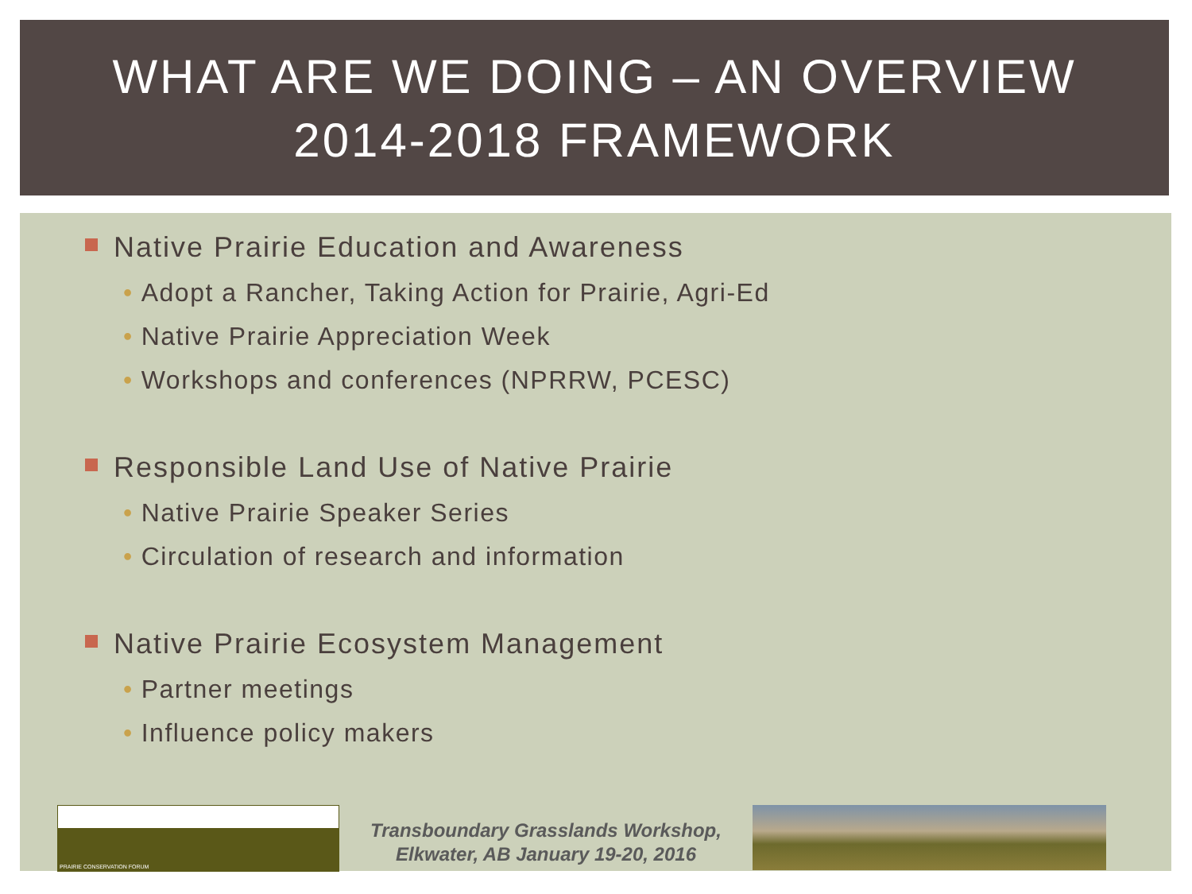WHAT ARE WE DOING – AN OVERVIEW
2014-2018 FRAMEWORK
Native Prairie Education and Awareness
• Adopt a Rancher, Taking Action for Prairie, Agri-Ed
• Native Prairie Appreciation Week
• Workshops and conferences (NPRRW, PCESC)
Responsible Land Use of Native Prairie
• Native Prairie Speaker Series
• Circulation of research and information
Native Prairie Ecosystem Management
• Partner meetings
• Influence policy makers
PRAIRIE CONSERVATION FORUM
Transboundary Grasslands Workshop,
Elkwater, AB January 19-20, 2016